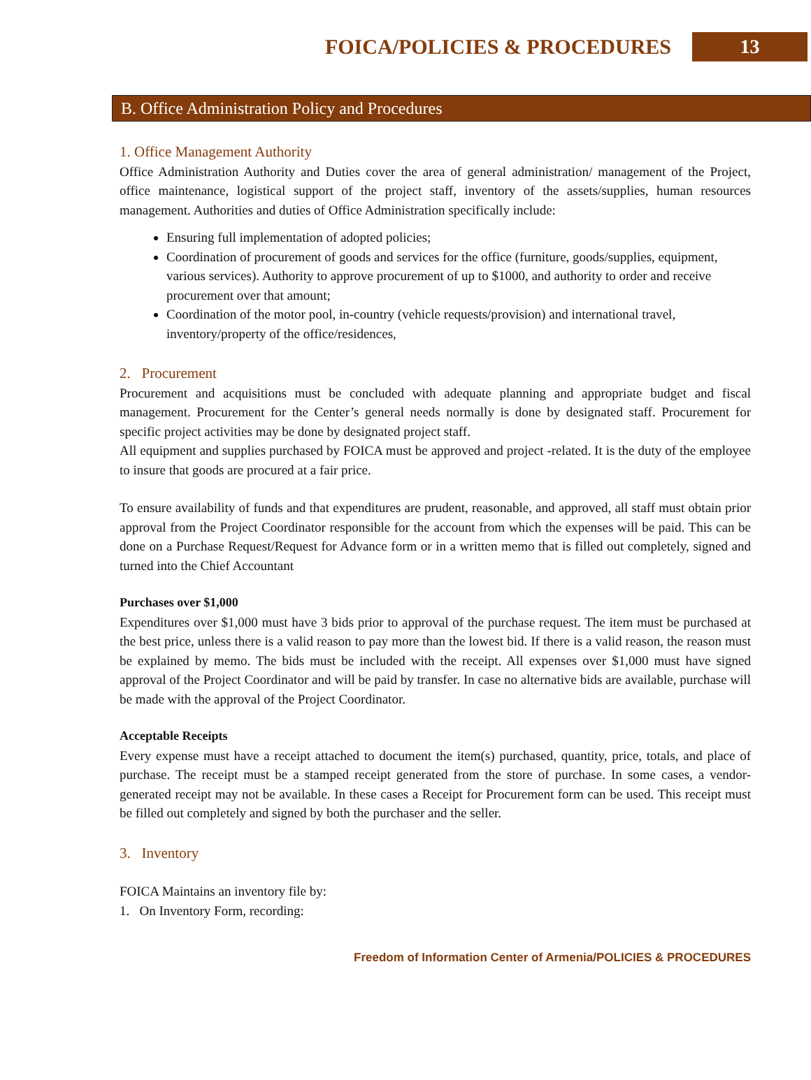FOICA/POLICIES & PROCEDURES 13
B. Office Administration Policy and Procedures
1. Office Management Authority
Office Administration Authority and Duties cover the area of general administration/ management of the Project, office maintenance, logistical support of the project staff, inventory of the assets/supplies, human resources management. Authorities and duties of Office Administration specifically include:
Ensuring full implementation of adopted policies;
Coordination of procurement of goods and services for the office (furniture, goods/supplies, equipment, various services). Authority to approve procurement of up to $1000, and authority to order and receive procurement over that amount;
Coordination of the motor pool, in-country (vehicle requests/provision) and international travel, inventory/property of the office/residences,
2. Procurement
Procurement and acquisitions must be concluded with adequate planning and appropriate budget and fiscal management. Procurement for the Center’s general needs normally is done by designated staff. Procurement for specific project activities may be done by designated project staff.
All equipment and supplies purchased by FOICA must be approved and project -related. It is the duty of the employee to insure that goods are procured at a fair price.
To ensure availability of funds and that expenditures are prudent, reasonable, and approved, all staff must obtain prior approval from the Project Coordinator responsible for the account from which the expenses will be paid. This can be done on a Purchase Request/Request for Advance form or in a written memo that is filled out completely, signed and turned into the Chief Accountant
Purchases over $1,000
Expenditures over $1,000 must have 3 bids prior to approval of the purchase request. The item must be purchased at the best price, unless there is a valid reason to pay more than the lowest bid. If there is a valid reason, the reason must be explained by memo. The bids must be included with the receipt. All expenses over $1,000 must have signed approval of the Project Coordinator and will be paid by transfer. In case no alternative bids are available, purchase will be made with the approval of the Project Coordinator.
Acceptable Receipts
Every expense must have a receipt attached to document the item(s) purchased, quantity, price, totals, and place of purchase. The receipt must be a stamped receipt generated from the store of purchase. In some cases, a vendor-generated receipt may not be available. In these cases a Receipt for Procurement form can be used. This receipt must be filled out completely and signed by both the purchaser and the seller.
3. Inventory
FOICA Maintains an inventory file by:
1. On Inventory Form, recording:
Freedom of Information Center of Armenia/POLICIES & PROCEDURES